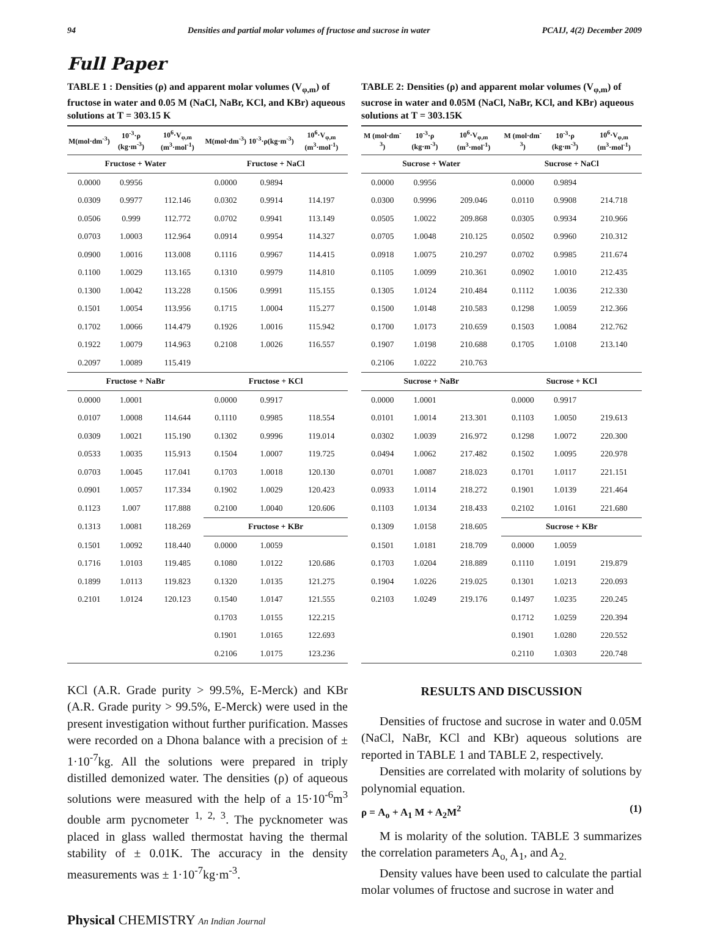94 Densities and partial molar volumes of fructose and sucrose in water PCAIJ, 4(2) December 2009
Full Paper
TABLE 1 : Densities (ρ) and apparent molar volumes (V<sub>φ,m</sub>) of fructose in water and 0.05 M (NaCl, NaBr, KCl, and KBr) aqueous solutions at T = 303.15 K
| M(mol·dm<sup>-3</sup>) | 10<sup>-3</sup>·ρ (kg·m<sup>-3</sup>) | 10<sup>6</sup>·V<sub>φ,m</sub> (m<sup>3</sup>·mol<sup>-1</sup>) | M(mol·dm<sup>-3</sup>) | 10<sup>-3</sup>·ρ(kg·m<sup>-3</sup>) | 10<sup>6</sup>·V<sub>φ,m</sub> (m<sup>3</sup>·mol<sup>-1</sup>) |
| --- | --- | --- | --- | --- | --- |
| Fructose + Water | | | Fructose + NaCl | | |
| 0.0000 | 0.9956 | | 0.0000 | 0.9894 | |
| 0.0309 | 0.9977 | 112.146 | 0.0302 | 0.9914 | 114.197 |
| 0.0506 | 0.999 | 112.772 | 0.0702 | 0.9941 | 113.149 |
| 0.0703 | 1.0003 | 112.964 | 0.0914 | 0.9954 | 114.327 |
| 0.0900 | 1.0016 | 113.008 | 0.1116 | 0.9967 | 114.415 |
| 0.1100 | 1.0029 | 113.165 | 0.1310 | 0.9979 | 114.810 |
| 0.1300 | 1.0042 | 113.228 | 0.1506 | 0.9991 | 115.155 |
| 0.1501 | 1.0054 | 113.956 | 0.1715 | 1.0004 | 115.277 |
| 0.1702 | 1.0066 | 114.479 | 0.1926 | 1.0016 | 115.942 |
| 0.1922 | 1.0079 | 114.963 | 0.2108 | 1.0026 | 116.557 |
| 0.2097 | 1.0089 | 115.419 | | | |
| Fructose + NaBr | | | Fructose + KCl | | |
| 0.0000 | 1.0001 | | 0.0000 | 0.9917 | |
| 0.0107 | 1.0008 | 114.644 | 0.1110 | 0.9985 | 118.554 |
| 0.0309 | 1.0021 | 115.190 | 0.1302 | 0.9996 | 119.014 |
| 0.0533 | 1.0035 | 115.913 | 0.1504 | 1.0007 | 119.725 |
| 0.0703 | 1.0045 | 117.041 | 0.1703 | 1.0018 | 120.130 |
| 0.0901 | 1.0057 | 117.334 | 0.1902 | 1.0029 | 120.423 |
| 0.1123 | 1.007 | 117.888 | 0.2100 | 1.0040 | 120.606 |
| 0.1313 | 1.0081 | 118.269 | Fructose + KBr | | |
| 0.1501 | 1.0092 | 118.440 | 0.0000 | 1.0059 | |
| 0.1716 | 1.0103 | 119.485 | 0.1080 | 1.0122 | 120.686 |
| 0.1899 | 1.0113 | 119.823 | 0.1320 | 1.0135 | 121.275 |
| 0.2101 | 1.0124 | 120.123 | 0.1540 | 1.0147 | 121.555 |
| | | | 0.1703 | 1.0155 | 122.215 |
| | | | 0.1901 | 1.0165 | 122.693 |
| | | | 0.2106 | 1.0175 | 123.236 |
KCl (A.R. Grade purity > 99.5%, E-Merck) and KBr (A.R. Grade purity > 99.5%, E-Merck) were used in the present investigation without further purification. Masses were recorded on a Dhona balance with a precision of ± 1·10<sup>-7</sup>kg. All the solutions were prepared in triply distilled demonized water. The densities (ρ) of aqueous solutions were measured with the help of a 15·10<sup>-6</sup>m<sup>3</sup> double arm pycnometer <sup>1, 2, 3</sup>. The pycknometer was placed in glass walled thermostat having the thermal stability of ± 0.01K. The accuracy in the density measurements was ± 1·10<sup>-7</sup>kg·m<sup>-3</sup>.
TABLE 2: Densities (ρ) and apparent molar volumes (V<sub>φ,m</sub>) of sucrose in water and 0.05M (NaCl, NaBr, KCl, and KBr) aqueous solutions at T = 303.15K
| M (mol·dm<sup>-3</sup>) | 10<sup>-3</sup>·ρ (kg·m<sup>-3</sup>) | 10<sup>6</sup>·V<sub>φ,m</sub> (m<sup>3</sup>·mol<sup>-1</sup>) | M (mol·dm<sup>-3</sup>) | 10<sup>-3</sup>·ρ (kg·m<sup>-3</sup>) | 10<sup>6</sup>·V<sub>φ,m</sub> (m<sup>3</sup>·mol<sup>-1</sup>) |
| --- | --- | --- | --- | --- | --- |
| Sucrose + Water | | | Sucrose + NaCl | | |
| 0.0000 | 0.9956 | | 0.0000 | 0.9894 | |
| 0.0300 | 0.9996 | 209.046 | 0.0110 | 0.9908 | 214.718 |
| 0.0505 | 1.0022 | 209.868 | 0.0305 | 0.9934 | 210.966 |
| 0.0705 | 1.0048 | 210.125 | 0.0502 | 0.9960 | 210.312 |
| 0.0918 | 1.0075 | 210.297 | 0.0702 | 0.9985 | 211.674 |
| 0.1105 | 1.0099 | 210.361 | 0.0902 | 1.0010 | 212.435 |
| 0.1305 | 1.0124 | 210.484 | 0.1112 | 1.0036 | 212.330 |
| 0.1500 | 1.0148 | 210.583 | 0.1298 | 1.0059 | 212.366 |
| 0.1700 | 1.0173 | 210.659 | 0.1503 | 1.0084 | 212.762 |
| 0.1907 | 1.0198 | 210.688 | 0.1705 | 1.0108 | 213.140 |
| 0.2106 | 1.0222 | 210.763 | | | |
| Sucrose + NaBr | | | Sucrose + KCl | | |
| 0.0000 | 1.0001 | | 0.0000 | 0.9917 | |
| 0.0101 | 1.0014 | 213.301 | 0.1103 | 1.0050 | 219.613 |
| 0.0302 | 1.0039 | 216.972 | 0.1298 | 1.0072 | 220.300 |
| 0.0494 | 1.0062 | 217.482 | 0.1502 | 1.0095 | 220.978 |
| 0.0701 | 1.0087 | 218.023 | 0.1701 | 1.0117 | 221.151 |
| 0.0933 | 1.0114 | 218.272 | 0.1901 | 1.0139 | 221.464 |
| 0.1103 | 1.0134 | 218.433 | 0.2102 | 1.0161 | 221.680 |
| 0.1309 | 1.0158 | 218.605 | Sucrose + KBr | | |
| 0.1501 | 1.0181 | 218.709 | 0.0000 | 1.0059 | |
| 0.1703 | 1.0204 | 218.889 | 0.1110 | 1.0191 | 219.879 |
| 0.1904 | 1.0226 | 219.025 | 0.1301 | 1.0213 | 220.093 |
| 0.2103 | 1.0249 | 219.176 | 0.1497 | 1.0235 | 220.245 |
| | | | 0.1712 | 1.0259 | 220.394 |
| | | | 0.1901 | 1.0280 | 220.552 |
| | | | 0.2110 | 1.0303 | 220.748 |
RESULTS AND DISCUSSION
Densities of fructose and sucrose in water and 0.05M (NaCl, NaBr, KCl and KBr) aqueous solutions are reported in TABLE 1 and TABLE 2, respectively.
Densities are correlated with molarity of solutions by polynomial equation.
ρ = A<sub>o</sub> + A<sub>1</sub> M + A<sub>2</sub>M<sup>2</sup> (1)
M is molarity of the solution. TABLE 3 summarizes the correlation parameters A<sub>o,</sub> A<sub>1</sub>, and A<sub>2.</sub>
Density values have been used to calculate the partial molar volumes of fructose and sucrose in water and
Physical CHEMISTRY An Indian Journal